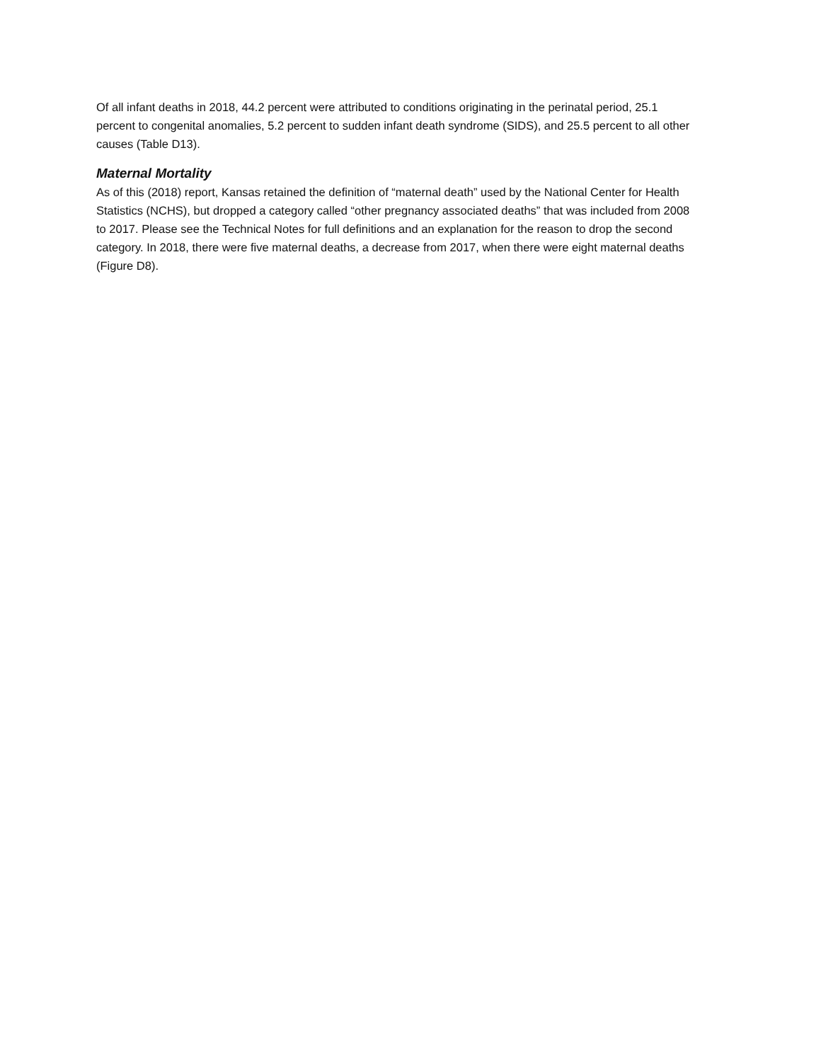Of all infant deaths in 2018, 44.2 percent were attributed to conditions originating in the perinatal period, 25.1 percent to congenital anomalies, 5.2 percent to sudden infant death syndrome (SIDS), and 25.5 percent to all other causes (Table D13).
Maternal Mortality
As of this (2018) report, Kansas retained the definition of “maternal death” used by the National Center for Health Statistics (NCHS), but dropped a category called “other pregnancy associated deaths” that was included from 2008 to 2017. Please see the Technical Notes for full definitions and an explanation for the reason to drop the second category. In 2018, there were five maternal deaths, a decrease from 2017, when there were eight maternal deaths (Figure D8).